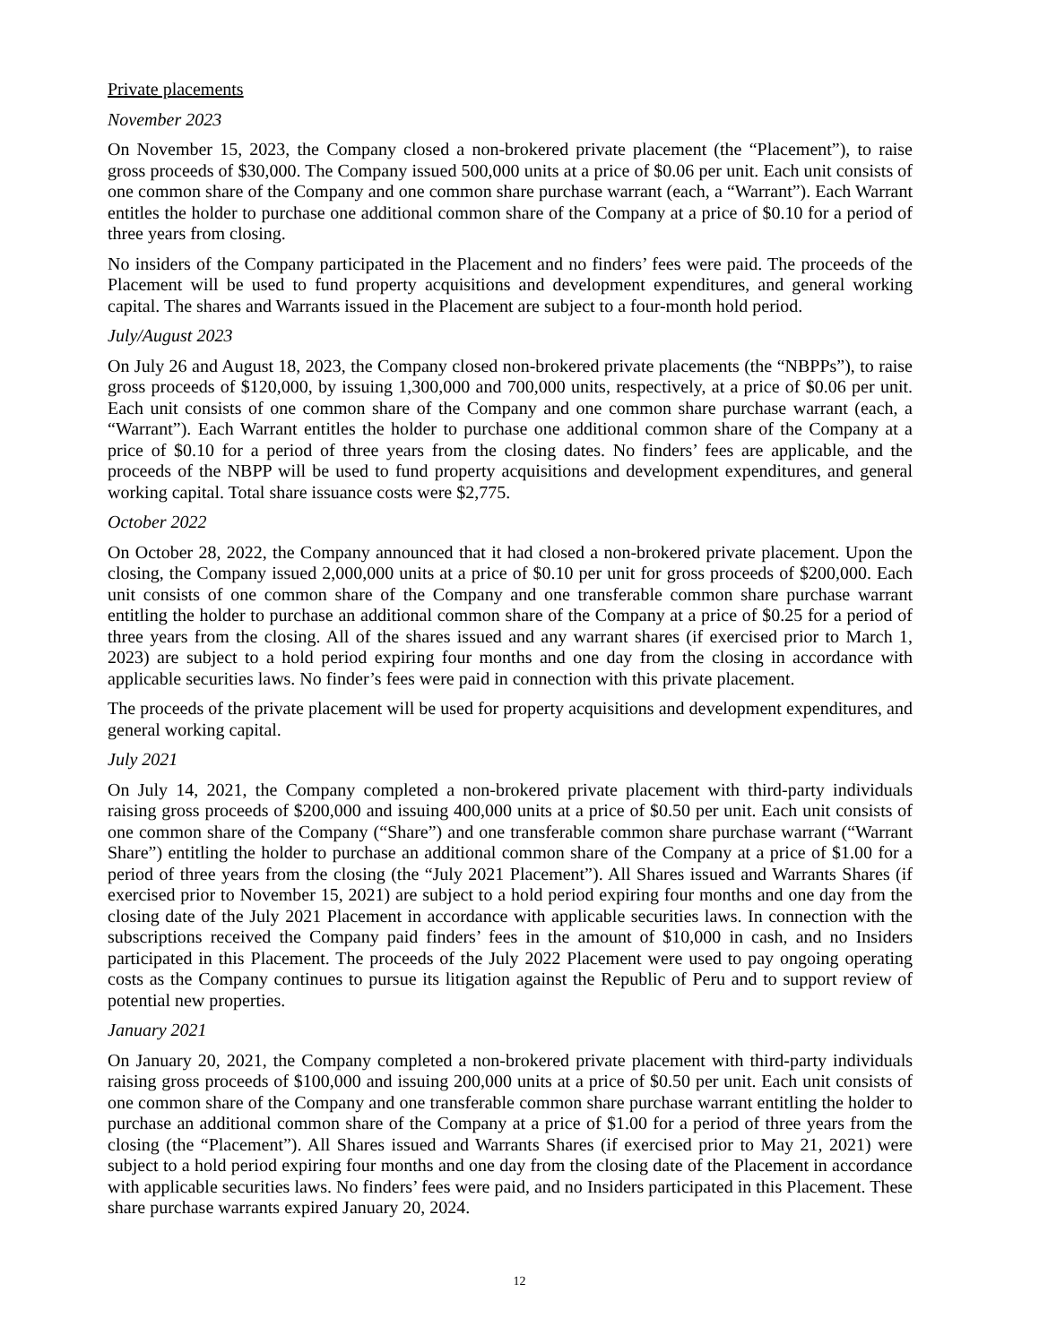Private placements
November 2023
On November 15, 2023, the Company closed a non-brokered private placement (the “Placement”), to raise gross proceeds of $30,000. The Company issued 500,000 units at a price of $0.06 per unit. Each unit consists of one common share of the Company and one common share purchase warrant (each, a “Warrant”). Each Warrant entitles the holder to purchase one additional common share of the Company at a price of $0.10 for a period of three years from closing.
No insiders of the Company participated in the Placement and no finders’ fees were paid. The proceeds of the Placement will be used to fund property acquisitions and development expenditures, and general working capital. The shares and Warrants issued in the Placement are subject to a four-month hold period.
July/August 2023
On July 26 and August 18, 2023, the Company closed non-brokered private placements (the “NBPPs”), to raise gross proceeds of $120,000, by issuing 1,300,000 and 700,000 units, respectively, at a price of $0.06 per unit. Each unit consists of one common share of the Company and one common share purchase warrant (each, a “Warrant”). Each Warrant entitles the holder to purchase one additional common share of the Company at a price of $0.10 for a period of three years from the closing dates. No finders’ fees are applicable, and the proceeds of the NBPP will be used to fund property acquisitions and development expenditures, and general working capital. Total share issuance costs were $2,775.
October 2022
On October 28, 2022, the Company announced that it had closed a non-brokered private placement. Upon the closing, the Company issued 2,000,000 units at a price of $0.10 per unit for gross proceeds of $200,000. Each unit consists of one common share of the Company and one transferable common share purchase warrant entitling the holder to purchase an additional common share of the Company at a price of $0.25 for a period of three years from the closing. All of the shares issued and any warrant shares (if exercised prior to March 1, 2023) are subject to a hold period expiring four months and one day from the closing in accordance with applicable securities laws. No finder’s fees were paid in connection with this private placement.
The proceeds of the private placement will be used for property acquisitions and development expenditures, and general working capital.
July 2021
On July 14, 2021, the Company completed a non-brokered private placement with third-party individuals raising gross proceeds of $200,000 and issuing 400,000 units at a price of $0.50 per unit. Each unit consists of one common share of the Company (“Share”) and one transferable common share purchase warrant (“Warrant Share”) entitling the holder to purchase an additional common share of the Company at a price of $1.00 for a period of three years from the closing (the “July 2021 Placement”). All Shares issued and Warrants Shares (if exercised prior to November 15, 2021) are subject to a hold period expiring four months and one day from the closing date of the July 2021 Placement in accordance with applicable securities laws. In connection with the subscriptions received the Company paid finders’ fees in the amount of $10,000 in cash, and no Insiders participated in this Placement. The proceeds of the July 2022 Placement were used to pay ongoing operating costs as the Company continues to pursue its litigation against the Republic of Peru and to support review of potential new properties.
January 2021
On January 20, 2021, the Company completed a non-brokered private placement with third-party individuals raising gross proceeds of $100,000 and issuing 200,000 units at a price of $0.50 per unit. Each unit consists of one common share of the Company and one transferable common share purchase warrant entitling the holder to purchase an additional common share of the Company at a price of $1.00 for a period of three years from the closing (the “Placement”). All Shares issued and Warrants Shares (if exercised prior to May 21, 2021) were subject to a hold period expiring four months and one day from the closing date of the Placement in accordance with applicable securities laws. No finders’ fees were paid, and no Insiders participated in this Placement. These share purchase warrants expired January 20, 2024.
12